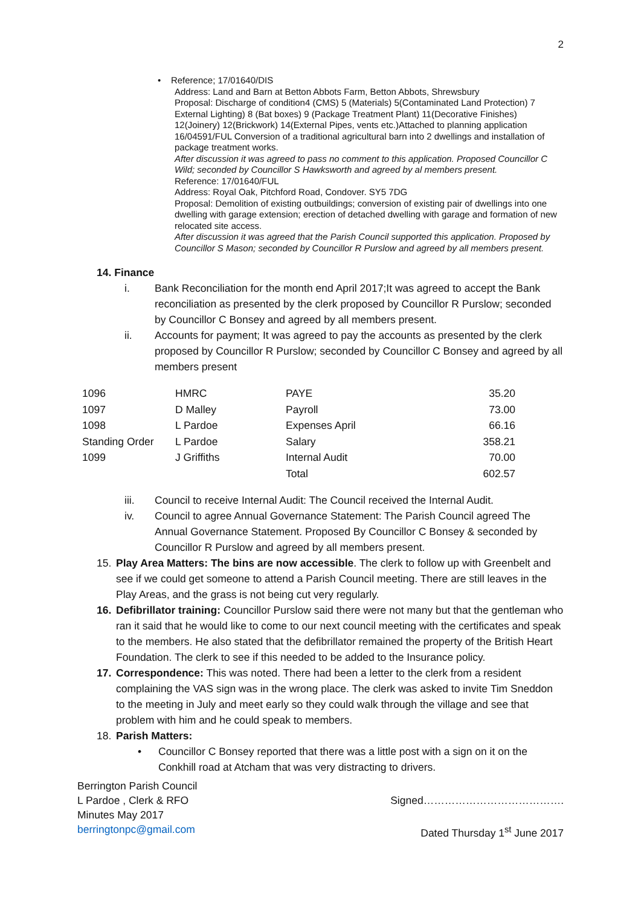2
• Reference; 17/01640/DIS
Address: Land and Barn at Betton Abbots Farm, Betton Abbots, Shrewsbury
Proposal: Discharge of condition4 (CMS) 5 (Materials) 5(Contaminated Land Protection) 7 External Lighting) 8 (Bat boxes) 9 (Package Treatment Plant) 11(Decorative Finishes) 12(Joinery) 12(Brickwork) 14(External Pipes, vents etc.)Attached to planning application 16/04591/FUL Conversion of a traditional agricultural barn into 2 dwellings and installation of package treatment works.
After discussion it was agreed to pass no comment to this application. Proposed Councillor C Wild; seconded by Councillor S Hawksworth and agreed by al members present.
Reference: 17/01640/FUL
Address: Royal Oak, Pitchford Road, Condover. SY5 7DG
Proposal: Demolition of existing outbuildings; conversion of existing pair of dwellings into one dwelling with garage extension; erection of detached dwelling with garage and formation of new relocated site access.
After discussion it was agreed that the Parish Council supported this application. Proposed by Councillor S Mason; seconded by Councillor R Purslow and agreed by all members present.
14. Finance
i. Bank Reconciliation for the month end April 2017;It was agreed to accept the Bank reconciliation as presented by the clerk proposed by Councillor R Purslow; seconded by Councillor C Bonsey and agreed by all members present.
ii. Accounts for payment; It was agreed to pay the accounts as presented by the clerk proposed by Councillor R Purslow; seconded by Councillor C Bonsey and agreed by all members present
| 1096 | HMRC | PAYE | 35.20 |
| 1097 | D Malley | Payroll | 73.00 |
| 1098 | L Pardoe | Expenses April | 66.16 |
| Standing Order | L Pardoe | Salary | 358.21 |
| 1099 | J Griffiths | Internal Audit | 70.00 |
| | | Total | 602.57 |
iii. Council to receive Internal Audit: The Council received the Internal Audit.
iv. Council to agree Annual Governance Statement: The Parish Council agreed The Annual Governance Statement. Proposed By Councillor C Bonsey & seconded by Councillor R Purslow and agreed by all members present.
15. Play Area Matters: The bins are now accessible. The clerk to follow up with Greenbelt and see if we could get someone to attend a Parish Council meeting. There are still leaves in the Play Areas, and the grass is not being cut very regularly.
16. Defibrillator training: Councillor Purslow said there were not many but that the gentleman who ran it said that he would like to come to our next council meeting with the certificates and speak to the members. He also stated that the defibrillator remained the property of the British Heart Foundation. The clerk to see if this needed to be added to the Insurance policy.
17. Correspondence: This was noted. There had been a letter to the clerk from a resident complaining the VAS sign was in the wrong place. The clerk was asked to invite Tim Sneddon to the meeting in July and meet early so they could walk through the village and see that problem with him and he could speak to members.
18. Parish Matters:
• Councillor C Bonsey reported that there was a little post with a sign on it on the Conkhill road at Atcham that was very distracting to drivers.
Berrington Parish Council
L Pardoe , Clerk & RFO
Minutes May 2017
berringtonpc@gmail.com
Signed………………………………….
Dated Thursday 1<sup>st</sup> June 2017